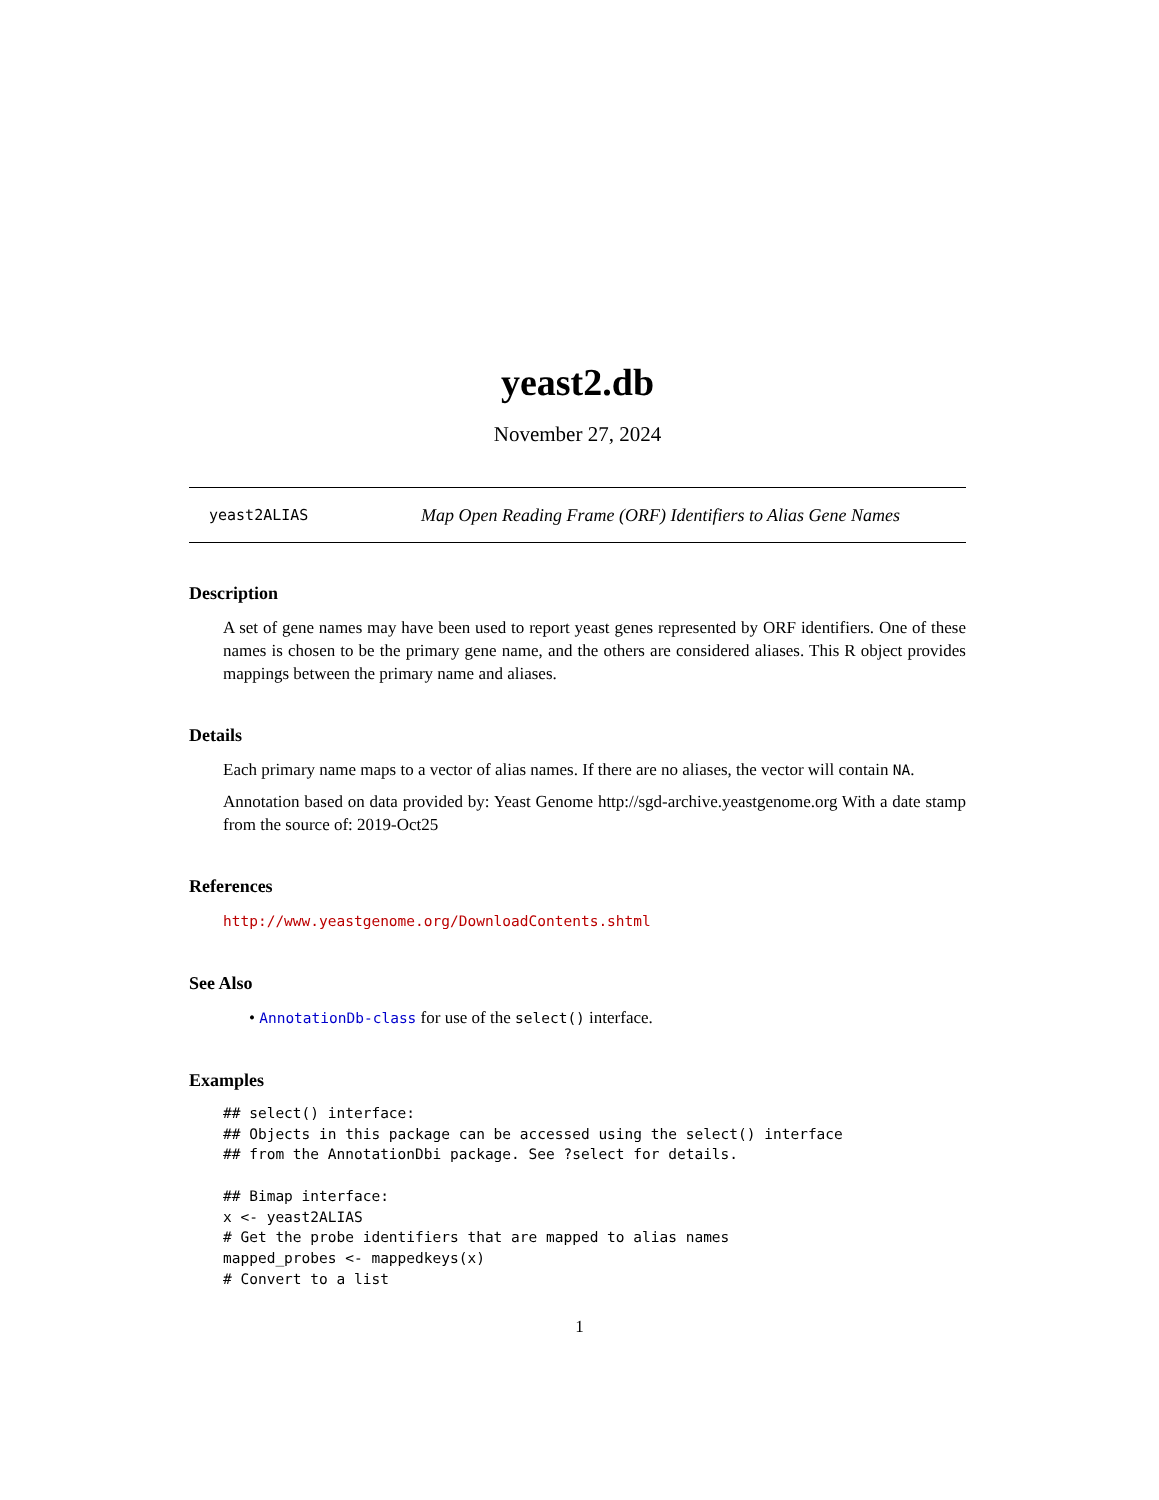yeast2.db
November 27, 2024
yeast2ALIAS Map Open Reading Frame (ORF) Identifiers to Alias Gene Names
Description
A set of gene names may have been used to report yeast genes represented by ORF identifiers. One of these names is chosen to be the primary gene name, and the others are considered aliases. This R object provides mappings between the primary name and aliases.
Details
Each primary name maps to a vector of alias names. If there are no aliases, the vector will contain NA.
Annotation based on data provided by: Yeast Genome http://sgd-archive.yeastgenome.org With a date stamp from the source of: 2019-Oct25
References
http://www.yeastgenome.org/DownloadContents.shtml
See Also
• AnnotationDb-class for use of the select() interface.
Examples
## select() interface:
## Objects in this package can be accessed using the select() interface
## from the AnnotationDbi package. See ?select for details.

## Bimap interface:
x <- yeast2ALIAS
# Get the probe identifiers that are mapped to alias names
mapped_probes <- mappedkeys(x)
# Convert to a list
1